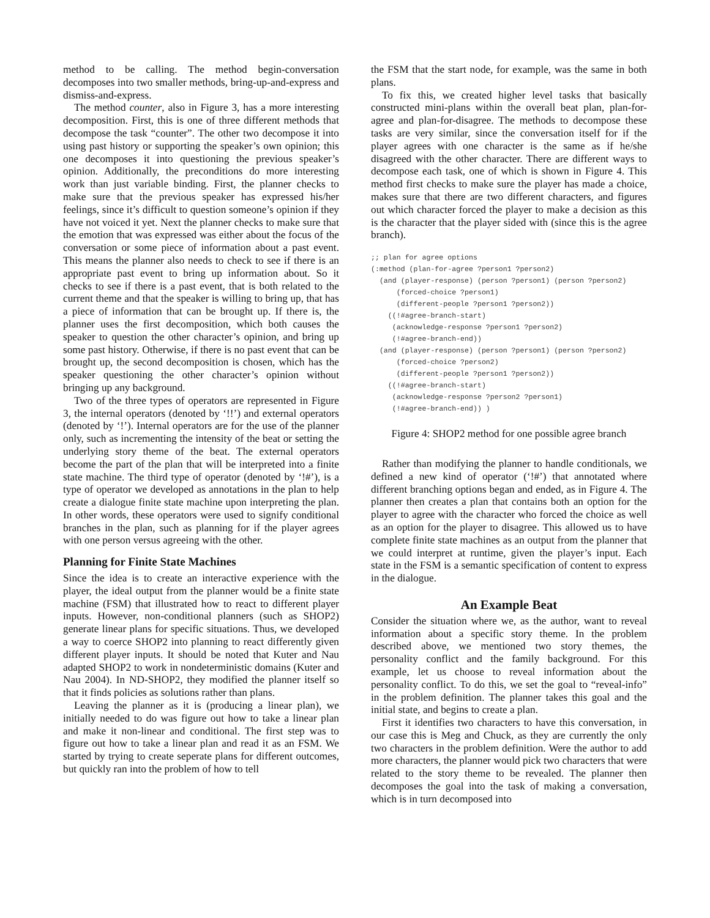method to be calling. The method begin-conversation decomposes into two smaller methods, bring-up-and-express and dismiss-and-express.
The method counter, also in Figure 3, has a more interesting decomposition. First, this is one of three different methods that decompose the task “counter”. The other two decompose it into using past history or supporting the speaker’s own opinion; this one decomposes it into questioning the previous speaker’s opinion. Additionally, the preconditions do more interesting work than just variable binding. First, the planner checks to make sure that the previous speaker has expressed his/her feelings, since it’s difficult to question someone’s opinion if they have not voiced it yet. Next the planner checks to make sure that the emotion that was expressed was either about the focus of the conversation or some piece of information about a past event. This means the planner also needs to check to see if there is an appropriate past event to bring up information about. So it checks to see if there is a past event, that is both related to the current theme and that the speaker is willing to bring up, that has a piece of information that can be brought up. If there is, the planner uses the first decomposition, which both causes the speaker to question the other character’s opinion, and bring up some past history. Otherwise, if there is no past event that can be brought up, the second decomposition is chosen, which has the speaker questioning the other character’s opinion without bringing up any background.
Two of the three types of operators are represented in Figure 3, the internal operators (denoted by ‘!!’) and external operators (denoted by ‘!’). Internal operators are for the use of the planner only, such as incrementing the intensity of the beat or setting the underlying story theme of the beat. The external operators become the part of the plan that will be interpreted into a finite state machine. The third type of operator (denoted by ‘!#’), is a type of operator we developed as annotations in the plan to help create a dialogue finite state machine upon interpreting the plan. In other words, these operators were used to signify conditional branches in the plan, such as planning for if the player agrees with one person versus agreeing with the other.
Planning for Finite State Machines
Since the idea is to create an interactive experience with the player, the ideal output from the planner would be a finite state machine (FSM) that illustrated how to react to different player inputs. However, non-conditional planners (such as SHOP2) generate linear plans for specific situations. Thus, we developed a way to coerce SHOP2 into planning to react differently given different player inputs. It should be noted that Kuter and Nau adapted SHOP2 to work in nondeterministic domains (Kuter and Nau 2004). In ND-SHOP2, they modified the planner itself so that it finds policies as solutions rather than plans.
Leaving the planner as it is (producing a linear plan), we initially needed to do was figure out how to take a linear plan and make it non-linear and conditional. The first step was to figure out how to take a linear plan and read it as an FSM. We started by trying to create seperate plans for different outcomes, but quickly ran into the problem of how to tell
the FSM that the start node, for example, was the same in both plans.
To fix this, we created higher level tasks that basically constructed mini-plans within the overall beat plan, plan-for-agree and plan-for-disagree. The methods to decompose these tasks are very similar, since the conversation itself for if the player agrees with one character is the same as if he/she disagreed with the other character. There are different ways to decompose each task, one of which is shown in Figure 4. This method first checks to make sure the player has made a choice, makes sure that there are two different characters, and figures out which character forced the player to make a decision as this is the character that the player sided with (since this is the agree branch).
;; plan for agree options
(:method (plan-for-agree ?person1 ?person2)
  (and (player-response) (person ?person1) (person ?person2)
      (forced-choice ?person1)
      (different-people ?person1 ?person2))
    ((!#agree-branch-start)
     (acknowledge-response ?person1 ?person2)
     (!#agree-branch-end))
  (and (player-response) (person ?person1) (person ?person2)
      (forced-choice ?person2)
      (different-people ?person1 ?person2))
    ((!#agree-branch-start)
     (acknowledge-response ?person2 ?person1)
     (!#agree-branch-end)) )
Figure 4: SHOP2 method for one possible agree branch
Rather than modifying the planner to handle conditionals, we defined a new kind of operator (‘!#’) that annotated where different branching options began and ended, as in Figure 4. The planner then creates a plan that contains both an option for the player to agree with the character who forced the choice as well as an option for the player to disagree. This allowed us to have complete finite state machines as an output from the planner that we could interpret at runtime, given the player’s input. Each state in the FSM is a semantic specification of content to express in the dialogue.
An Example Beat
Consider the situation where we, as the author, want to reveal information about a specific story theme. In the problem described above, we mentioned two story themes, the personality conflict and the family background. For this example, let us choose to reveal information about the personality conflict. To do this, we set the goal to “reveal-info” in the problem definition. The planner takes this goal and the initial state, and begins to create a plan.
First it identifies two characters to have this conversation, in our case this is Meg and Chuck, as they are currently the only two characters in the problem definition. Were the author to add more characters, the planner would pick two characters that were related to the story theme to be revealed. The planner then decomposes the goal into the task of making a conversation, which is in turn decomposed into